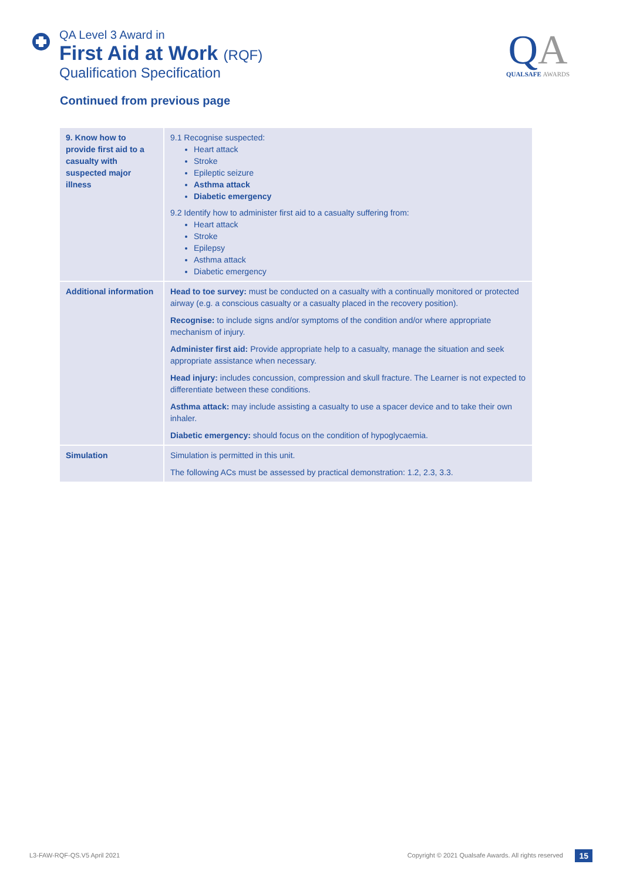QA Level 3 Award in
First Aid at Work (RQF)
Qualification Specification
QA
QUALSAFE AWARDS
Continued from previous page
| 9. Know how to provide first aid to a casualty with suspected major illness | 9.1 Recognise suspected: Heart attack Stroke Epileptic seizure Asthma attack Diabetic emergency 9.2 Identify how to administer first aid to a casualty suffering from: Heart attack Stroke Epilepsy Asthma attack Diabetic emergency |
| Additional information | Head to toe survey: must be conducted on a casualty with a continually monitored or protected airway (e.g. a conscious casualty or a casualty placed in the recovery position). Recognise: to include signs and/or symptoms of the condition and/or where appropriate mechanism of injury. Administer first aid: Provide appropriate help to a casualty, manage the situation and seek appropriate assistance when necessary. Head injury: includes concussion, compression and skull fracture. The Learner is not expected to differentiate between these conditions. Asthma attack: may include assisting a casualty to use a spacer device and to take their own inhaler. Diabetic emergency: should focus on the condition of hypoglycaemia. |
| Simulation | Simulation is permitted in this unit. The following ACs must be assessed by practical demonstration: 1.2, 2.3, 3.3. |
L3-FAW-RQF-QS.V5 April 2021
Copyright © 2021 Qualsafe Awards. All rights reserved
15